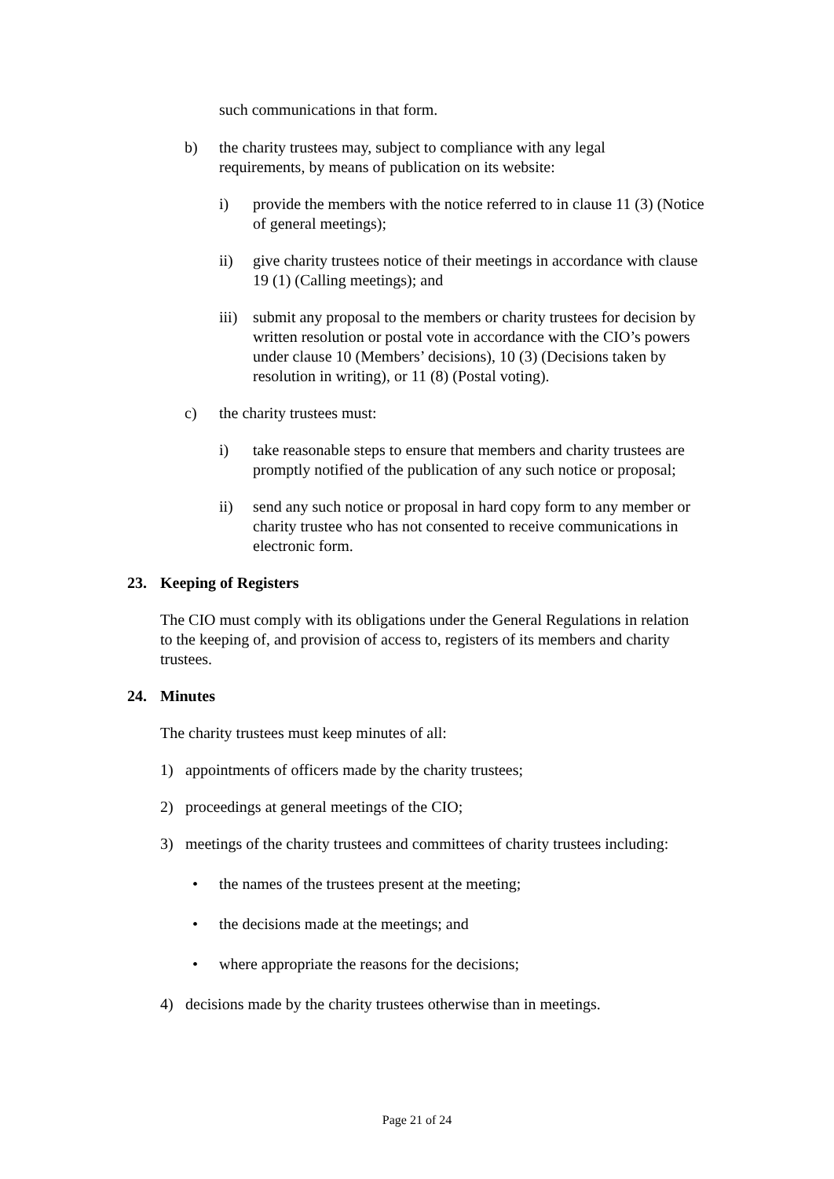such communications in that form.
b) the charity trustees may, subject to compliance with any legal requirements, by means of publication on its website:
i) provide the members with the notice referred to in clause 11 (3) (Notice of general meetings);
ii) give charity trustees notice of their meetings in accordance with clause 19 (1) (Calling meetings); and
iii) submit any proposal to the members or charity trustees for decision by written resolution or postal vote in accordance with the CIO’s powers under clause 10 (Members’ decisions), 10 (3) (Decisions taken by resolution in writing), or 11 (8) (Postal voting).
c) the charity trustees must:
i) take reasonable steps to ensure that members and charity trustees are promptly notified of the publication of any such notice or proposal;
ii) send any such notice or proposal in hard copy form to any member or charity trustee who has not consented to receive communications in electronic form.
23. Keeping of Registers
The CIO must comply with its obligations under the General Regulations in relation to the keeping of, and provision of access to, registers of its members and charity trustees.
24. Minutes
The charity trustees must keep minutes of all:
1) appointments of officers made by the charity trustees;
2) proceedings at general meetings of the CIO;
3) meetings of the charity trustees and committees of charity trustees including:
• the names of the trustees present at the meeting;
• the decisions made at the meetings; and
• where appropriate the reasons for the decisions;
4) decisions made by the charity trustees otherwise than in meetings.
Page 21 of 24